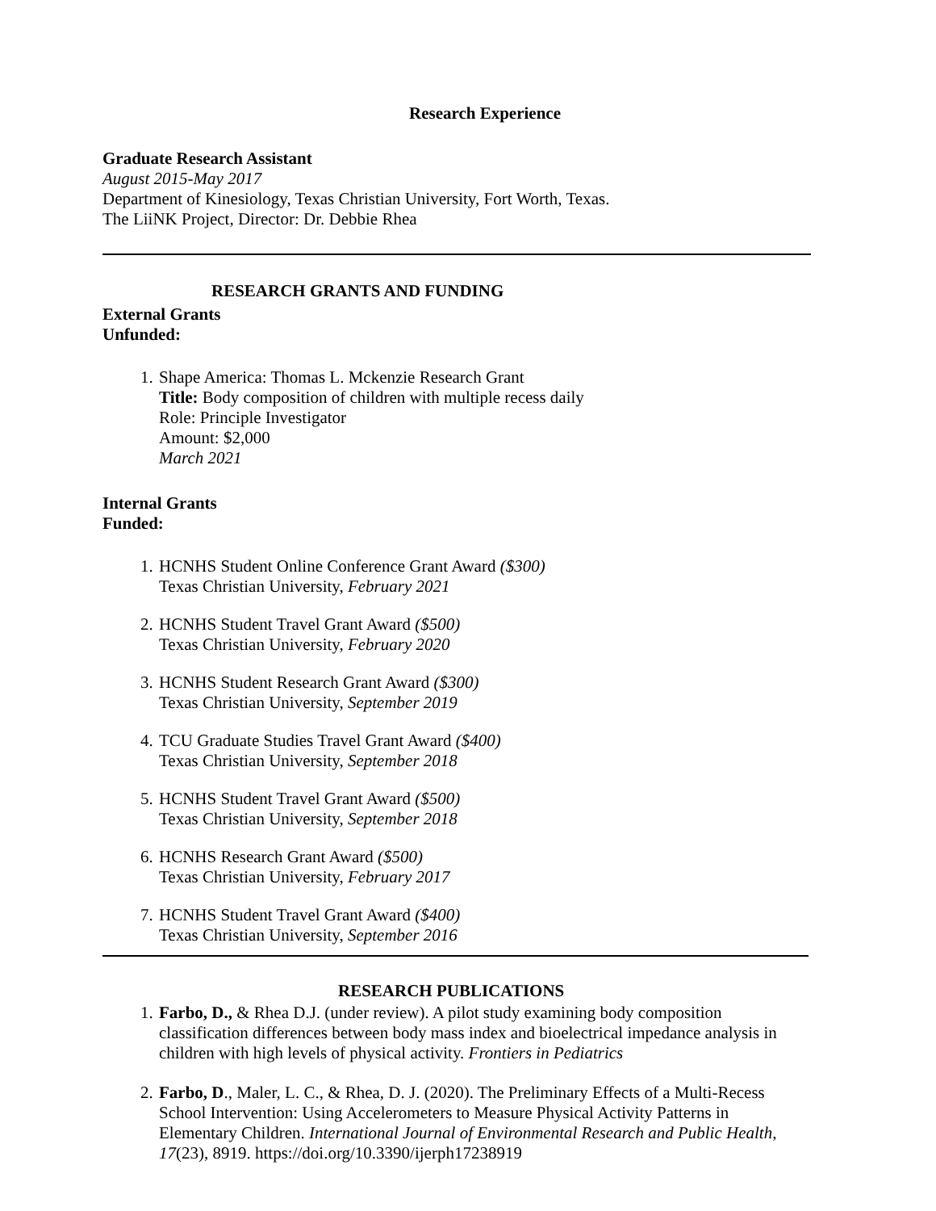Research Experience
Graduate Research Assistant
August 2015-May 2017
Department of Kinesiology, Texas Christian University, Fort Worth, Texas.
The LiiNK Project, Director: Dr. Debbie Rhea
RESEARCH GRANTS AND FUNDING
External Grants
Unfunded:
1. Shape America: Thomas L. Mckenzie Research Grant
Title: Body composition of children with multiple recess daily
Role: Principle Investigator
Amount: $2,000
March 2021
Internal Grants
Funded:
1. HCNHS Student Online Conference Grant Award ($300)
Texas Christian University, February 2021
2. HCNHS Student Travel Grant Award ($500)
Texas Christian University, February 2020
3. HCNHS Student Research Grant Award ($300)
Texas Christian University, September 2019
4. TCU Graduate Studies Travel Grant Award ($400)
Texas Christian University, September 2018
5. HCNHS Student Travel Grant Award ($500)
Texas Christian University, September 2018
6. HCNHS Research Grant Award ($500)
Texas Christian University, February 2017
7. HCNHS Student Travel Grant Award ($400)
Texas Christian University, September 2016
RESEARCH PUBLICATIONS
1. Farbo, D., & Rhea D.J. (under review). A pilot study examining body composition classification differences between body mass index and bioelectrical impedance analysis in children with high levels of physical activity. Frontiers in Pediatrics
2. Farbo, D., Maler, L. C., & Rhea, D. J. (2020). The Preliminary Effects of a Multi-Recess School Intervention: Using Accelerometers to Measure Physical Activity Patterns in Elementary Children. International Journal of Environmental Research and Public Health, 17(23), 8919. https://doi.org/10.3390/ijerph17238919